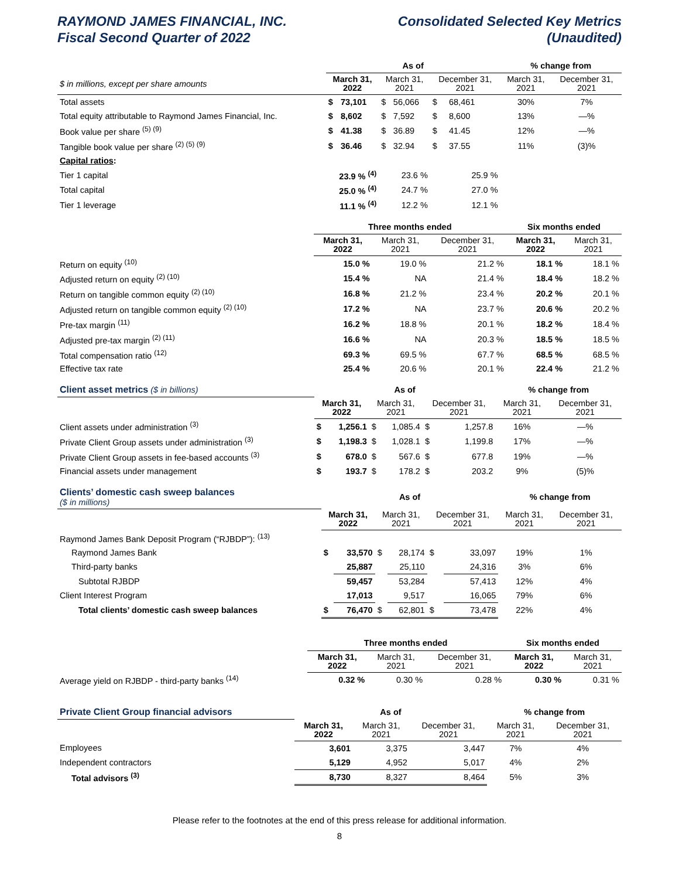RAYMOND JAMES FINANCIAL, INC.
Fiscal Second Quarter of 2022
Consolidated Selected Key Metrics
(Unaudited)
| | As of | | | | | | % change from | |
| --- | --- | --- | --- | --- | --- | --- | --- | --- |
| $ in millions, except per share amounts | March 31, 2022 | | March 31, 2021 | | December 31, 2021 | | March 31, 2021 | December 31, 2021 |
| Total assets | $ | 73,101 | $ | 56,066 | $ | 68,461 | 30% | 7% |
| Total equity attributable to Raymond James Financial, Inc. | $ | 8,602 | $ | 7,592 | $ | 8,600 | 13% | —% |
| Book value per share <sup>(5) (9)</sup> | $ | 41.38 | $ | 36.89 | $ | 41.45 | 12% | —% |
| Tangible book value per share <sup>(2) (5) (9)</sup> | $ | 36.46 | $ | 32.94 | $ | 37.55 | 11% | (3)% |
| Capital ratios : | | | | | | | | |
| Tier 1 capital | 23.9 % <sup>(4)</sup> | | 23.6 % | | 25.9 % | | | |
| Total capital | 25.0 % <sup>(4)</sup> | | 24.7 % | | 27.0 % | | | |
| Tier 1 leverage | 11.1 % <sup>(4)</sup> | | 12.2 % | | 12.1 % | | | |
| | Three months ended | | | Six months ended | |
| --- | --- | --- | --- | --- | --- |
| | March 31, 2022 | March 31, 2021 | December 31, 2021 | March 31, 2022 | March 31, 2021 |
| Return on equity <sup>(10)</sup> | 15.0 % | 19.0 % | 21.2 % | 18.1 % | 18.1 % |
| Adjusted return on equity <sup>(2) (10)</sup> | 15.4 % | NA | 21.4 % | 18.4 % | 18.2 % |
| Return on tangible common equity <sup>(2) (10)</sup> | 16.8 % | 21.2 % | 23.4 % | 20.2 % | 20.1 % |
| Adjusted return on tangible common equity <sup>(2) (10)</sup> | 17.2 % | NA | 23.7 % | 20.6 % | 20.2 % |
| Pre-tax margin <sup>(11)</sup> | 16.2 % | 18.8 % | 20.1 % | 18.2 % | 18.4 % |
| Adjusted pre-tax margin <sup>(2) (11)</sup> | 16.6 % | NA | 20.3 % | 18.5 % | 18.5 % |
| Total compensation ratio <sup>(12)</sup> | 69.3 % | 69.5 % | 67.7 % | 68.5 % | 68.5 % |
| Effective tax rate | 25.4 % | 20.6 % | 20.1 % | 22.4 % | 21.2 % |
| Client asset metrics ($ in billions) | As of | | | | | | % change from | |
| | March 31, 2022 | | March 31, 2021 | | December 31, 2021 | | March 31, 2021 | December 31, 2021 |
| Client assets under administration <sup>(3)</sup> | $ | 1,256.1 | $ | 1,085.4 | $ | 1,257.8 | 16% | —% |
| Private Client Group assets under administration <sup>(3)</sup> | $ | 1,198.3 | $ | 1,028.1 | $ | 1,199.8 | 17% | —% |
| Private Client Group assets in fee-based accounts <sup>(3)</sup> | $ | 678.0 | $ | 567.6 | $ | 677.8 | 19% | —% |
| Financial assets under management | $ | 193.7 | $ | 178.2 | $ | 203.2 | 9% | (5)% |
| Clients’ domestic cash sweep balances ($ in millions) | As of | | | | | | % change from | |
| | March 31, 2022 | | March 31, 2021 | | December 31, 2021 | | March 31, 2021 | December 31, 2021 |
| Raymond James Bank Deposit Program (“RJBDP”): <sup>(13)</sup> | | | | | | | | |
| Raymond James Bank | $ | 33,570 | $ | 28,174 | $ | 33,097 | 19% | 1% |
| Third-party banks | | 25,887 | | 25,110 | | 24,316 | 3% | 6% |
| Subtotal RJBDP | | 59,457 | | 53,284 | | 57,413 | 12% | 4% |
| Client Interest Program | | 17,013 | | 9,517 | | 16,065 | 79% | 6% |
| Total clients’ domestic cash sweep balances | $ | 76,470 | $ | 62,801 | $ | 73,478 | 22% | 4% |
| | Three months ended | | | Six months ended | |
| --- | --- | --- | --- | --- | --- |
| | March 31, 2022 | March 31, 2021 | December 31, 2021 | March 31, 2022 | March 31, 2021 |
| Average yield on RJBDP - third-party banks <sup>(14)</sup> | 0.32 % | 0.30 % | 0.28 % | 0.30 % | 0.31 % |
| Private Client Group financial advisors | As of | | | % change from | |
| | March 31, 2022 | March 31, 2021 | December 31, 2021 | March 31, 2021 | December 31, 2021 |
| Employees | 3,601 | 3,375 | 3,447 | 7% | 4% |
| Independent contractors | 5,129 | 4,952 | 5,017 | 4% | 2% |
| Total advisors <sup>(3)</sup> | 8,730 | 8,327 | 8,464 | 5% | 3% |
Please refer to the footnotes at the end of this press release for additional information.
8